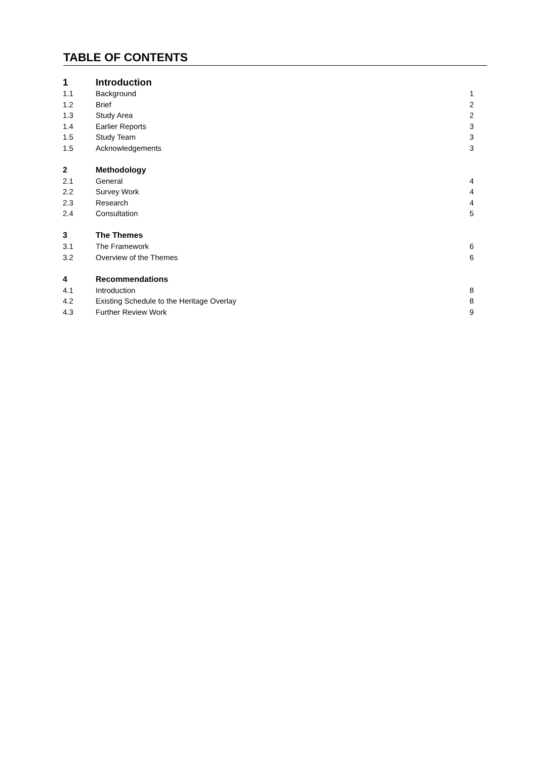TABLE OF CONTENTS
| 1 | Introduction | |
| 1.1 | Background | 1 |
| 1.2 | Brief | 2 |
| 1.3 | Study Area | 2 |
| 1.4 | Earlier Reports | 3 |
| 1.5 | Study Team | 3 |
| 1.5 | Acknowledgements | 3 |
| 2 | Methodology | |
| 2.1 | General | 4 |
| 2.2 | Survey Work | 4 |
| 2.3 | Research | 4 |
| 2.4 | Consultation | 5 |
| 3 | The Themes | |
| 3.1 | The Framework | 6 |
| 3.2 | Overview of the Themes | 6 |
| 4 | Recommendations | |
| 4.1 | Introduction | 8 |
| 4.2 | Existing Schedule to the Heritage Overlay | 8 |
| 4.3 | Further Review Work | 9 |